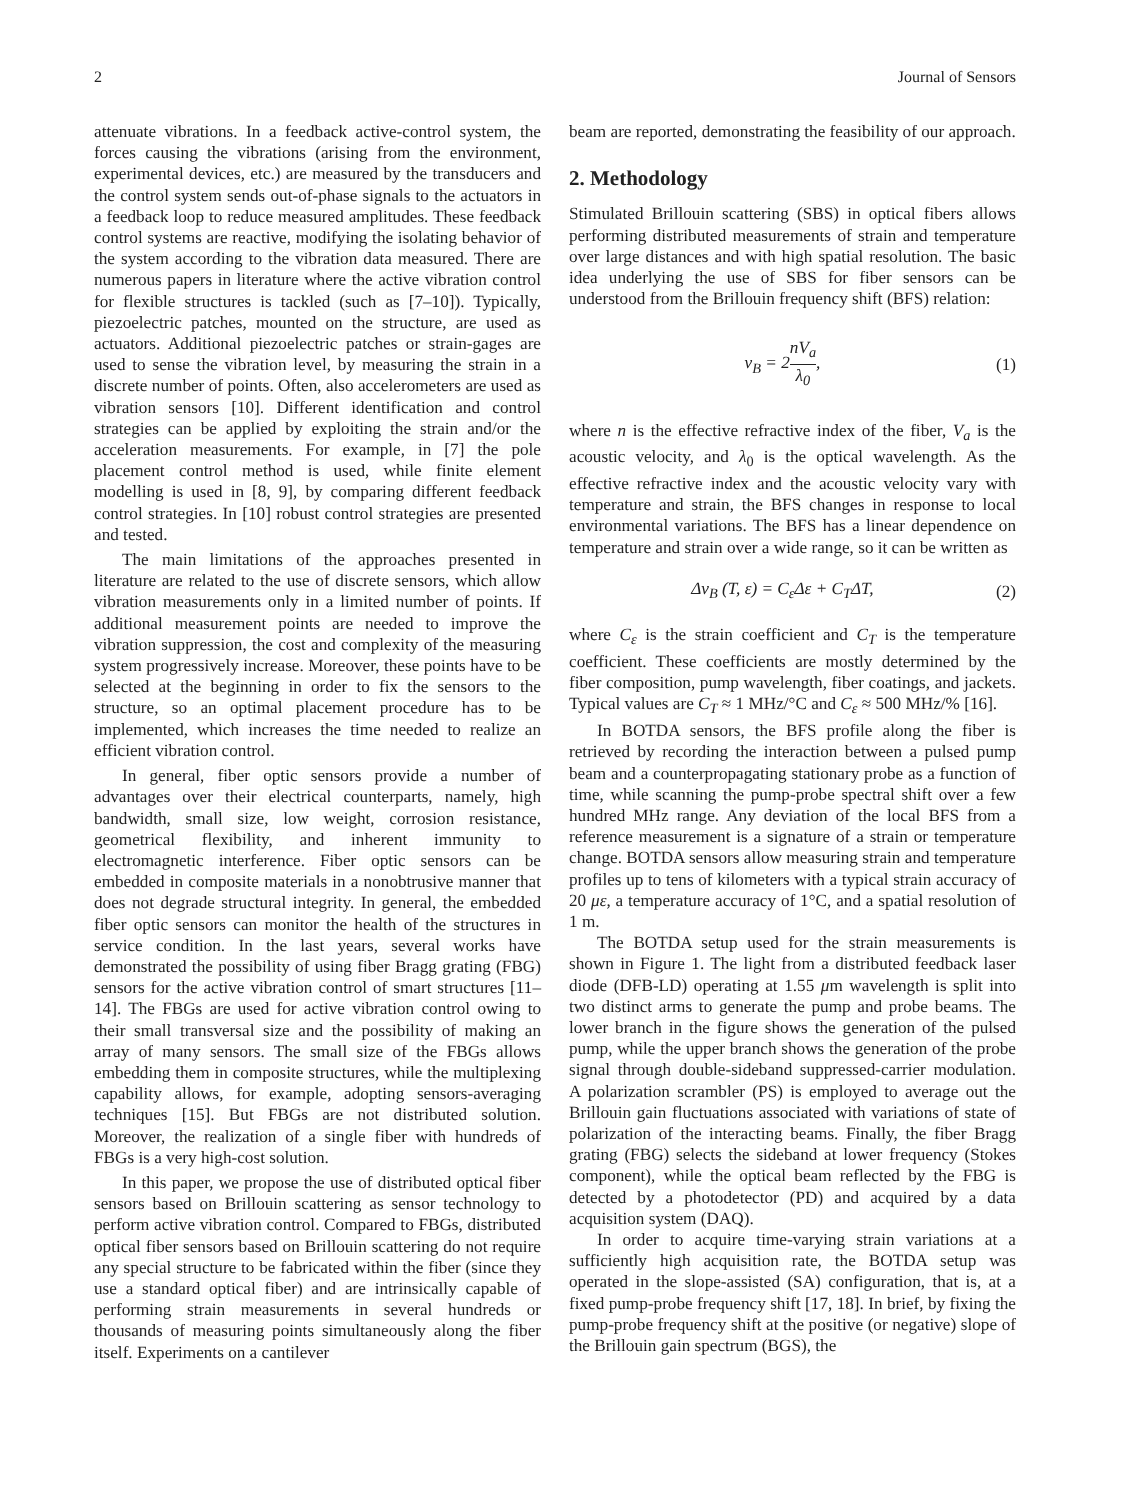2 Journal of Sensors
attenuate vibrations. In a feedback active-control system, the forces causing the vibrations (arising from the environment, experimental devices, etc.) are measured by the transducers and the control system sends out-of-phase signals to the actuators in a feedback loop to reduce measured amplitudes. These feedback control systems are reactive, modifying the isolating behavior of the system according to the vibration data measured. There are numerous papers in literature where the active vibration control for flexible structures is tackled (such as [7–10]). Typically, piezoelectric patches, mounted on the structure, are used as actuators. Additional piezoelectric patches or strain-gages are used to sense the vibration level, by measuring the strain in a discrete number of points. Often, also accelerometers are used as vibration sensors [10]. Different identification and control strategies can be applied by exploiting the strain and/or the acceleration measurements. For example, in [7] the pole placement control method is used, while finite element modelling is used in [8, 9], by comparing different feedback control strategies. In [10] robust control strategies are presented and tested.
The main limitations of the approaches presented in literature are related to the use of discrete sensors, which allow vibration measurements only in a limited number of points. If additional measurement points are needed to improve the vibration suppression, the cost and complexity of the measuring system progressively increase. Moreover, these points have to be selected at the beginning in order to fix the sensors to the structure, so an optimal placement procedure has to be implemented, which increases the time needed to realize an efficient vibration control.
In general, fiber optic sensors provide a number of advantages over their electrical counterparts, namely, high bandwidth, small size, low weight, corrosion resistance, geometrical flexibility, and inherent immunity to electromagnetic interference. Fiber optic sensors can be embedded in composite materials in a nonobtrusive manner that does not degrade structural integrity. In general, the embedded fiber optic sensors can monitor the health of the structures in service condition. In the last years, several works have demonstrated the possibility of using fiber Bragg grating (FBG) sensors for the active vibration control of smart structures [11–14]. The FBGs are used for active vibration control owing to their small transversal size and the possibility of making an array of many sensors. The small size of the FBGs allows embedding them in composite structures, while the multiplexing capability allows, for example, adopting sensors-averaging techniques [15]. But FBGs are not distributed solution. Moreover, the realization of a single fiber with hundreds of FBGs is a very high-cost solution.
In this paper, we propose the use of distributed optical fiber sensors based on Brillouin scattering as sensor technology to perform active vibration control. Compared to FBGs, distributed optical fiber sensors based on Brillouin scattering do not require any special structure to be fabricated within the fiber (since they use a standard optical fiber) and are intrinsically capable of performing strain measurements in several hundreds or thousands of measuring points simultaneously along the fiber itself. Experiments on a cantilever
beam are reported, demonstrating the feasibility of our approach.
2. Methodology
Stimulated Brillouin scattering (SBS) in optical fibers allows performing distributed measurements of strain and temperature over large distances and with high spatial resolution. The basic idea underlying the use of SBS for fiber sensors can be understood from the Brillouin frequency shift (BFS) relation:
ν<sub>B</sub> = 2nV<sub>a</sub> λ<sub>0</sub>, (1)
where n is the effective refractive index of the fiber, V<sub>a</sub> is the acoustic velocity, and λ<sub>0</sub> is the optical wavelength. As the effective refractive index and the acoustic velocity vary with temperature and strain, the BFS changes in response to local environmental variations. The BFS has a linear dependence on temperature and strain over a wide range, so it can be written as
Δν<sub>B</sub> (T, ε) = C<sub>ε</sub>Δε + C<sub>T</sub>ΔT, (2)
where C<sub>ε</sub> is the strain coefficient and C<sub>T</sub> is the temperature coefficient. These coefficients are mostly determined by the fiber composition, pump wavelength, fiber coatings, and jackets. Typical values are C<sub>T</sub> ≈ 1 MHz/°C and C<sub>ε</sub> ≈ 500 MHz/% [16].
In BOTDA sensors, the BFS profile along the fiber is retrieved by recording the interaction between a pulsed pump beam and a counterpropagating stationary probe as a function of time, while scanning the pump-probe spectral shift over a few hundred MHz range. Any deviation of the local BFS from a reference measurement is a signature of a strain or temperature change. BOTDA sensors allow measuring strain and temperature profiles up to tens of kilometers with a typical strain accuracy of 20 με, a temperature accuracy of 1°C, and a spatial resolution of 1 m.
The BOTDA setup used for the strain measurements is shown in Figure 1. The light from a distributed feedback laser diode (DFB-LD) operating at 1.55 μm wavelength is split into two distinct arms to generate the pump and probe beams. The lower branch in the figure shows the generation of the pulsed pump, while the upper branch shows the generation of the probe signal through double-sideband suppressed-carrier modulation. A polarization scrambler (PS) is employed to average out the Brillouin gain fluctuations associated with variations of state of polarization of the interacting beams. Finally, the fiber Bragg grating (FBG) selects the sideband at lower frequency (Stokes component), while the optical beam reflected by the FBG is detected by a photodetector (PD) and acquired by a data acquisition system (DAQ).
In order to acquire time-varying strain variations at a sufficiently high acquisition rate, the BOTDA setup was operated in the slope-assisted (SA) configuration, that is, at a fixed pump-probe frequency shift [17, 18]. In brief, by fixing the pump-probe frequency shift at the positive (or negative) slope of the Brillouin gain spectrum (BGS), the